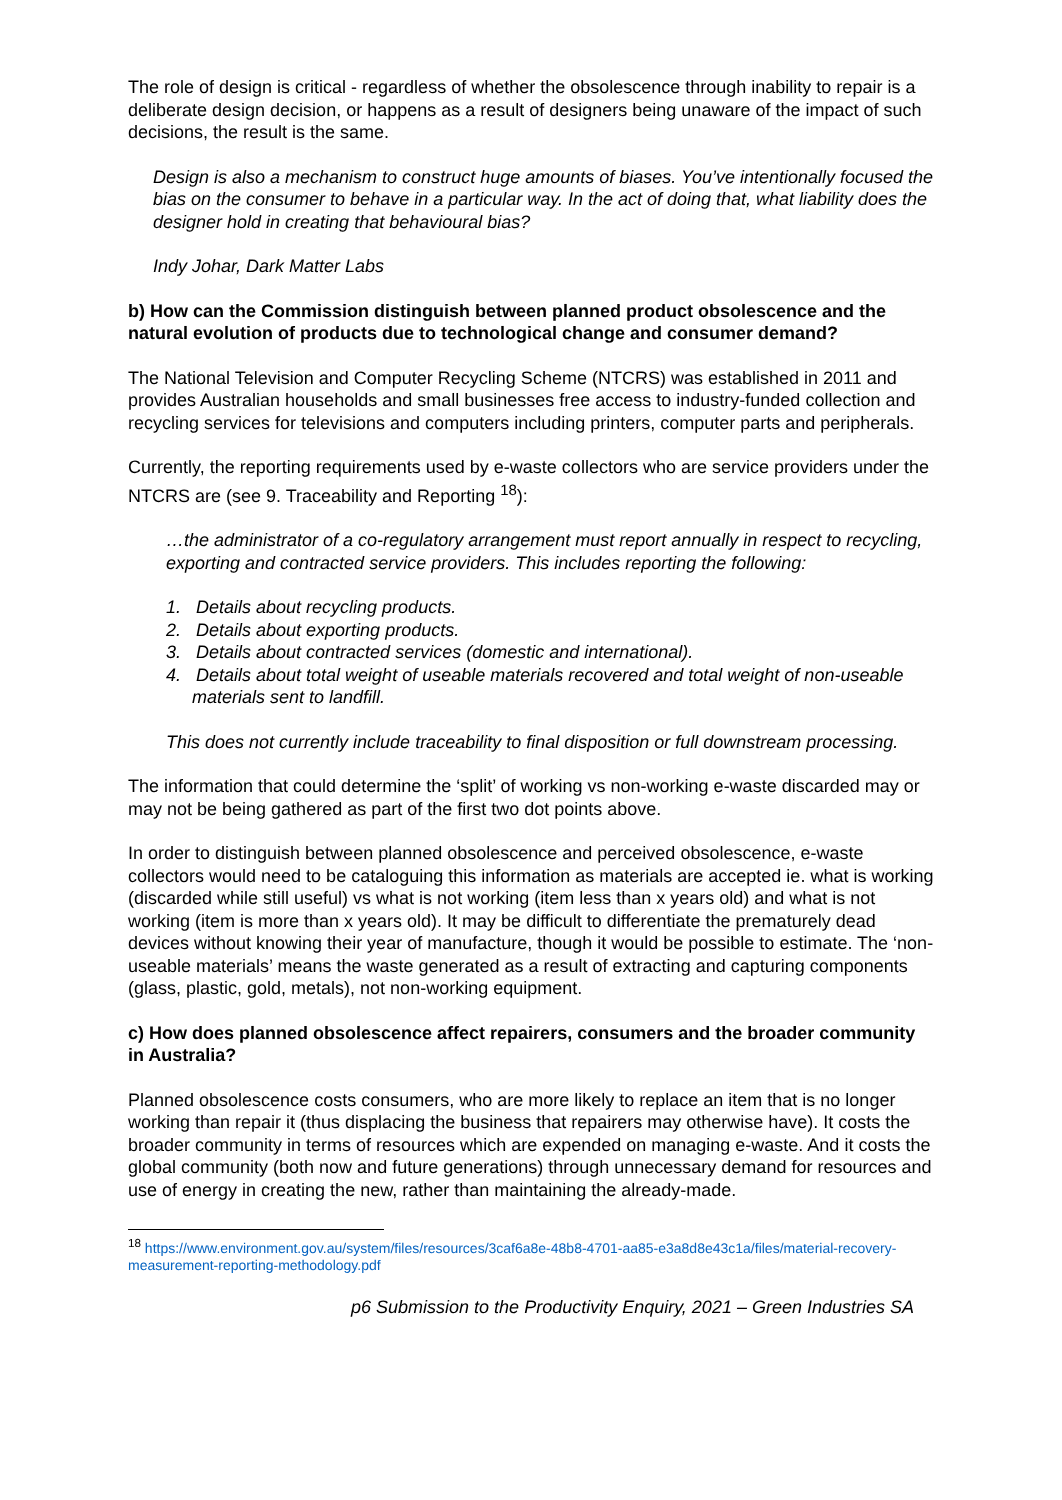The role of design is critical - regardless of whether the obsolescence through inability to repair is a deliberate design decision, or happens as a result of designers being unaware of the impact of such decisions, the result is the same.
Design is also a mechanism to construct huge amounts of biases. You’ve intentionally focused the bias on the consumer to behave in a particular way. In the act of doing that, what liability does the designer hold in creating that behavioural bias?
Indy Johar, Dark Matter Labs
b) How can the Commission distinguish between planned product obsolescence and the natural evolution of products due to technological change and consumer demand?
The National Television and Computer Recycling Scheme (NTCRS) was established in 2011 and provides Australian households and small businesses free access to industry-funded collection and recycling services for televisions and computers including printers, computer parts and peripherals.
Currently, the reporting requirements used by e-waste collectors who are service providers under the NTCRS are (see 9. Traceability and Reporting <sup>18</sup>):
…the administrator of a co-regulatory arrangement must report annually in respect to recycling, exporting and contracted service providers. This includes reporting the following:
1. Details about recycling products.
2. Details about exporting products.
3. Details about contracted services (domestic and international).
4. Details about total weight of useable materials recovered and total weight of non-useable materials sent to landfill.
This does not currently include traceability to final disposition or full downstream processing.
The information that could determine the ‘split’ of working vs non-working e-waste discarded may or may not be being gathered as part of the first two dot points above.
In order to distinguish between planned obsolescence and perceived obsolescence, e-waste collectors would need to be cataloguing this information as materials are accepted ie. what is working (discarded while still useful) vs what is not working (item less than x years old) and what is not working (item is more than x years old). It may be difficult to differentiate the prematurely dead devices without knowing their year of manufacture, though it would be possible to estimate. The ‘non-useable materials’ means the waste generated as a result of extracting and capturing components (glass, plastic, gold, metals), not non-working equipment.
c) How does planned obsolescence affect repairers, consumers and the broader community in Australia?
Planned obsolescence costs consumers, who are more likely to replace an item that is no longer working than repair it (thus displacing the business that repairers may otherwise have). It costs the broader community in terms of resources which are expended on managing e-waste. And it costs the global community (both now and future generations) through unnecessary demand for resources and use of energy in creating the new, rather than maintaining the already-made.
<sup>18</sup> https://www.environment.gov.au/system/files/resources/3caf6a8e-48b8-4701-aa85-e3a8d8e43c1a/files/material-recovery-measurement-reporting-methodology.pdf
p6 Submission to the Productivity Enquiry, 2021 – Green Industries SA